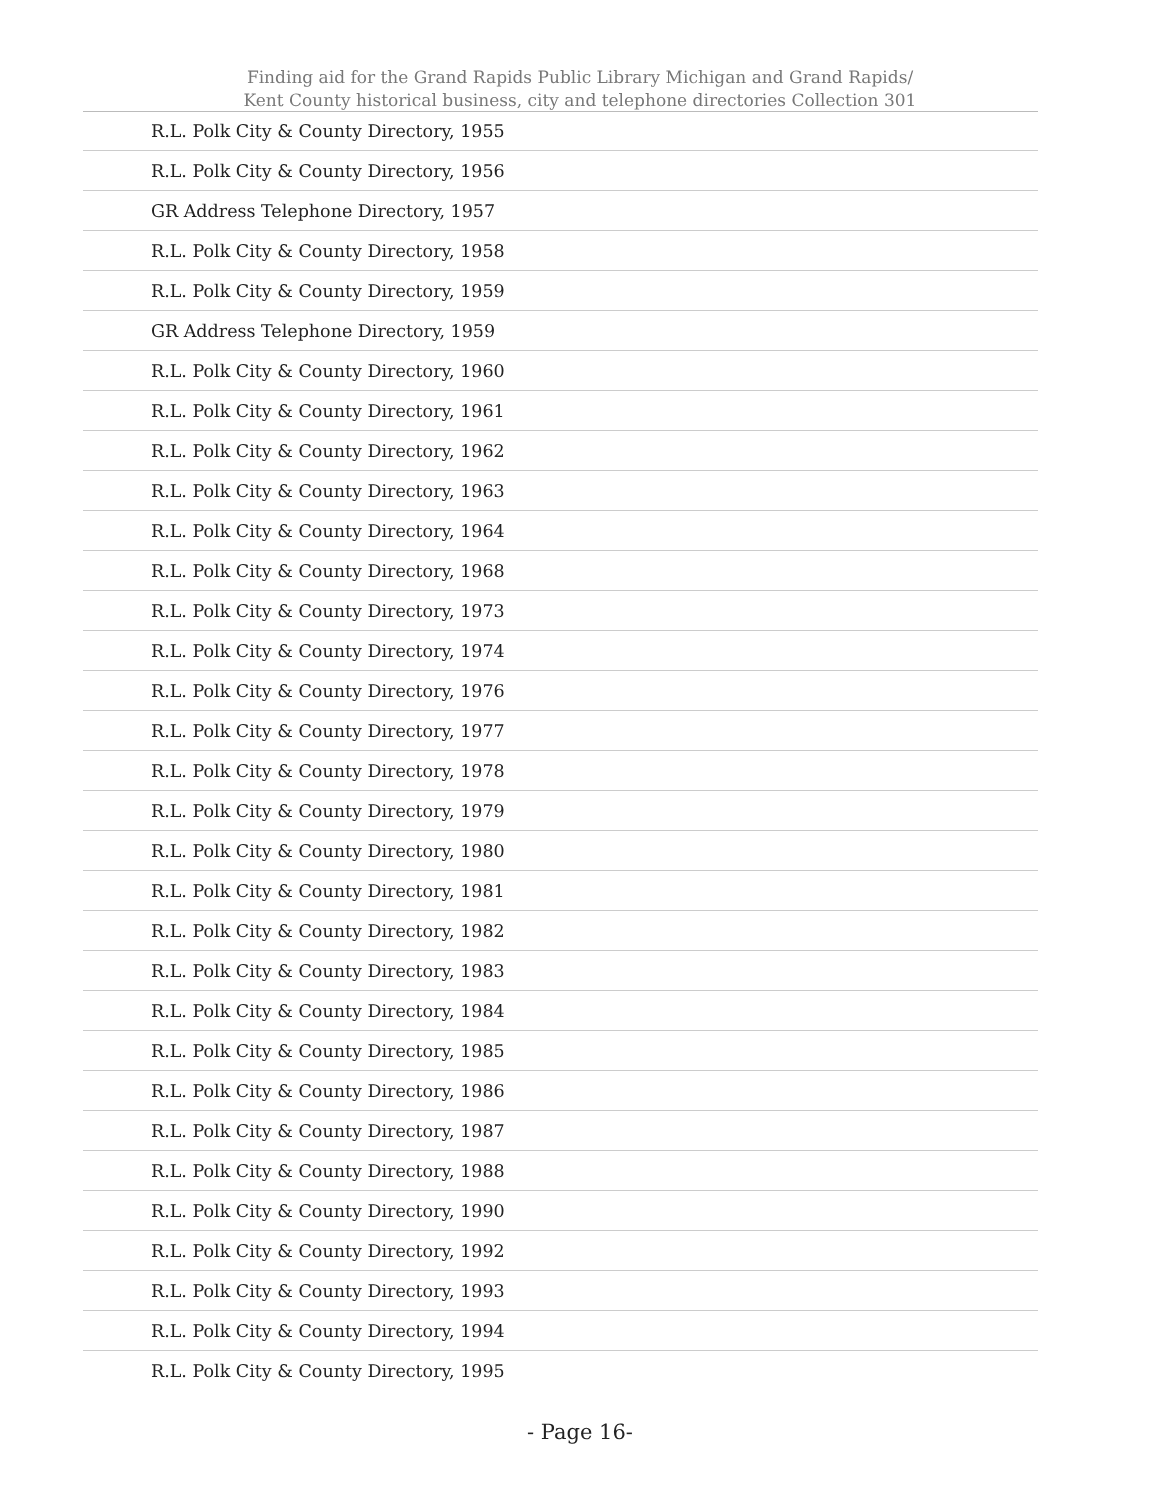Finding aid for the Grand Rapids Public Library Michigan and Grand Rapids/
Kent County historical business, city and telephone directories Collection 301
| R.L. Polk City & County Directory, 1955 |
| R.L. Polk City & County Directory, 1956 |
| GR Address Telephone Directory, 1957 |
| R.L. Polk City & County Directory, 1958 |
| R.L. Polk City & County Directory, 1959 |
| GR Address Telephone Directory, 1959 |
| R.L. Polk City & County Directory, 1960 |
| R.L. Polk City & County Directory, 1961 |
| R.L. Polk City & County Directory, 1962 |
| R.L. Polk City & County Directory, 1963 |
| R.L. Polk City & County Directory, 1964 |
| R.L. Polk City & County Directory, 1968 |
| R.L. Polk City & County Directory, 1973 |
| R.L. Polk City & County Directory, 1974 |
| R.L. Polk City & County Directory, 1976 |
| R.L. Polk City & County Directory, 1977 |
| R.L. Polk City & County Directory, 1978 |
| R.L. Polk City & County Directory, 1979 |
| R.L. Polk City & County Directory, 1980 |
| R.L. Polk City & County Directory, 1981 |
| R.L. Polk City & County Directory, 1982 |
| R.L. Polk City & County Directory, 1983 |
| R.L. Polk City & County Directory, 1984 |
| R.L. Polk City & County Directory, 1985 |
| R.L. Polk City & County Directory, 1986 |
| R.L. Polk City & County Directory, 1987 |
| R.L. Polk City & County Directory, 1988 |
| R.L. Polk City & County Directory, 1990 |
| R.L. Polk City & County Directory, 1992 |
| R.L. Polk City & County Directory, 1993 |
| R.L. Polk City & County Directory, 1994 |
| R.L. Polk City & County Directory, 1995 |
- Page 16-